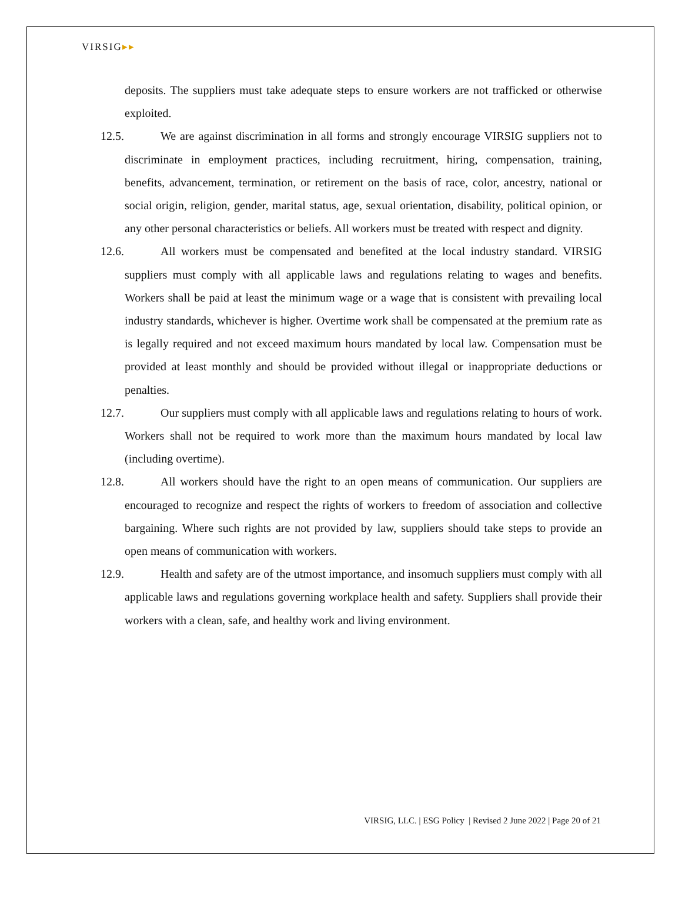VIRSIG▸▸
deposits. The suppliers must take adequate steps to ensure workers are not trafficked or otherwise exploited.
12.5. We are against discrimination in all forms and strongly encourage VIRSIG suppliers not to discriminate in employment practices, including recruitment, hiring, compensation, training, benefits, advancement, termination, or retirement on the basis of race, color, ancestry, national or social origin, religion, gender, marital status, age, sexual orientation, disability, political opinion, or any other personal characteristics or beliefs. All workers must be treated with respect and dignity.
12.6. All workers must be compensated and benefited at the local industry standard. VIRSIG suppliers must comply with all applicable laws and regulations relating to wages and benefits. Workers shall be paid at least the minimum wage or a wage that is consistent with prevailing local industry standards, whichever is higher. Overtime work shall be compensated at the premium rate as is legally required and not exceed maximum hours mandated by local law. Compensation must be provided at least monthly and should be provided without illegal or inappropriate deductions or penalties.
12.7. Our suppliers must comply with all applicable laws and regulations relating to hours of work. Workers shall not be required to work more than the maximum hours mandated by local law (including overtime).
12.8. All workers should have the right to an open means of communication. Our suppliers are encouraged to recognize and respect the rights of workers to freedom of association and collective bargaining. Where such rights are not provided by law, suppliers should take steps to provide an open means of communication with workers.
12.9. Health and safety are of the utmost importance, and insomuch suppliers must comply with all applicable laws and regulations governing workplace health and safety. Suppliers shall provide their workers with a clean, safe, and healthy work and living environment.
VIRSIG, LLC. | ESG Policy | Revised 2 June 2022 | Page 20 of 21